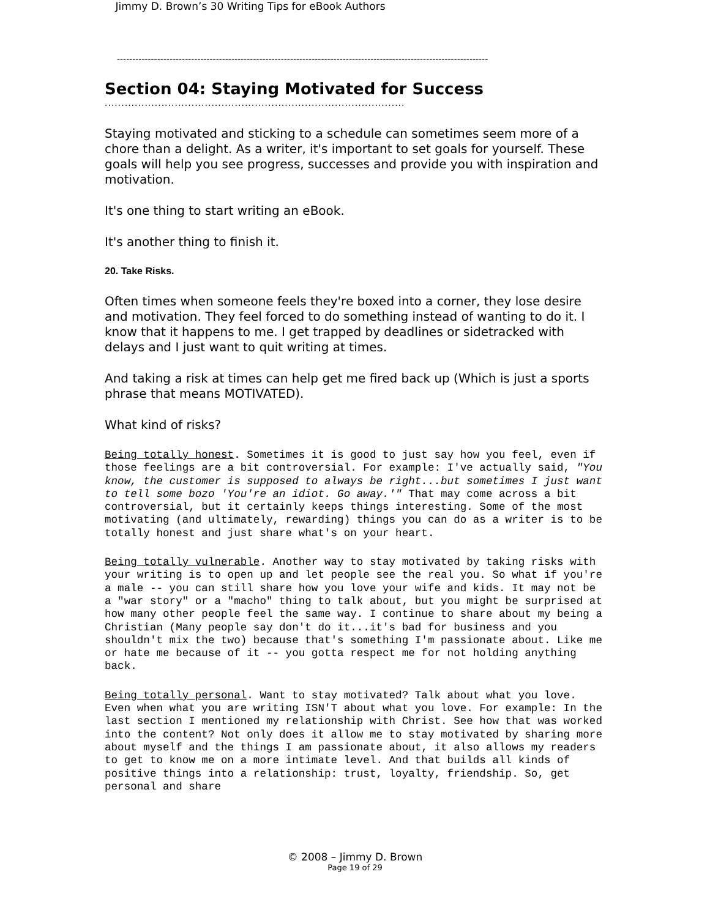Jimmy D. Brown’s 30 Writing Tips for eBook Authors
------------------------------------------------------------------------------------------------------------------------
Section 04: Staying Motivated for Success
..........................................................................................
Staying motivated and sticking to a schedule can sometimes seem more of a chore than a delight. As a writer, it's important to set goals for yourself. These goals will help you see progress, successes and provide you with inspiration and motivation.
It's one thing to start writing an eBook.
It's another thing to finish it.
20. Take Risks.
Often times when someone feels they're boxed into a corner, they lose desire and motivation. They feel forced to do something instead of wanting to do it. I know that it happens to me. I get trapped by deadlines or sidetracked with delays and I just want to quit writing at times.
And taking a risk at times can help get me fired back up (Which is just a sports phrase that means MOTIVATED).
What kind of risks?
Being totally honest. Sometimes it is good to just say how you feel, even if those feelings are a bit controversial. For example: I've actually said, "You know, the customer is supposed to always be right...but sometimes I just want to tell some bozo 'You're an idiot. Go away.'" That may come across a bit controversial, but it certainly keeps things interesting. Some of the most motivating (and ultimately, rewarding) things you can do as a writer is to be totally honest and just share what's on your heart.
Being totally vulnerable. Another way to stay motivated by taking risks with your writing is to open up and let people see the real you. So what if you're a male -- you can still share how you love your wife and kids. It may not be a "war story" or a "macho" thing to talk about, but you might be surprised at how many other people feel the same way. I continue to share about my being a Christian (Many people say don't do it...it's bad for business and you shouldn't mix the two) because that's something I'm passionate about. Like me or hate me because of it -- you gotta respect me for not holding anything back.
Being totally personal. Want to stay motivated? Talk about what you love. Even when what you are writing ISN'T about what you love. For example: In the last section I mentioned my relationship with Christ. See how that was worked into the content? Not only does it allow me to stay motivated by sharing more about myself and the things I am passionate about, it also allows my readers to get to know me on a more intimate level. And that builds all kinds of positive things into a relationship: trust, loyalty, friendship. So, get personal and share
© 2008 – Jimmy D. Brown
Page 19 of 29